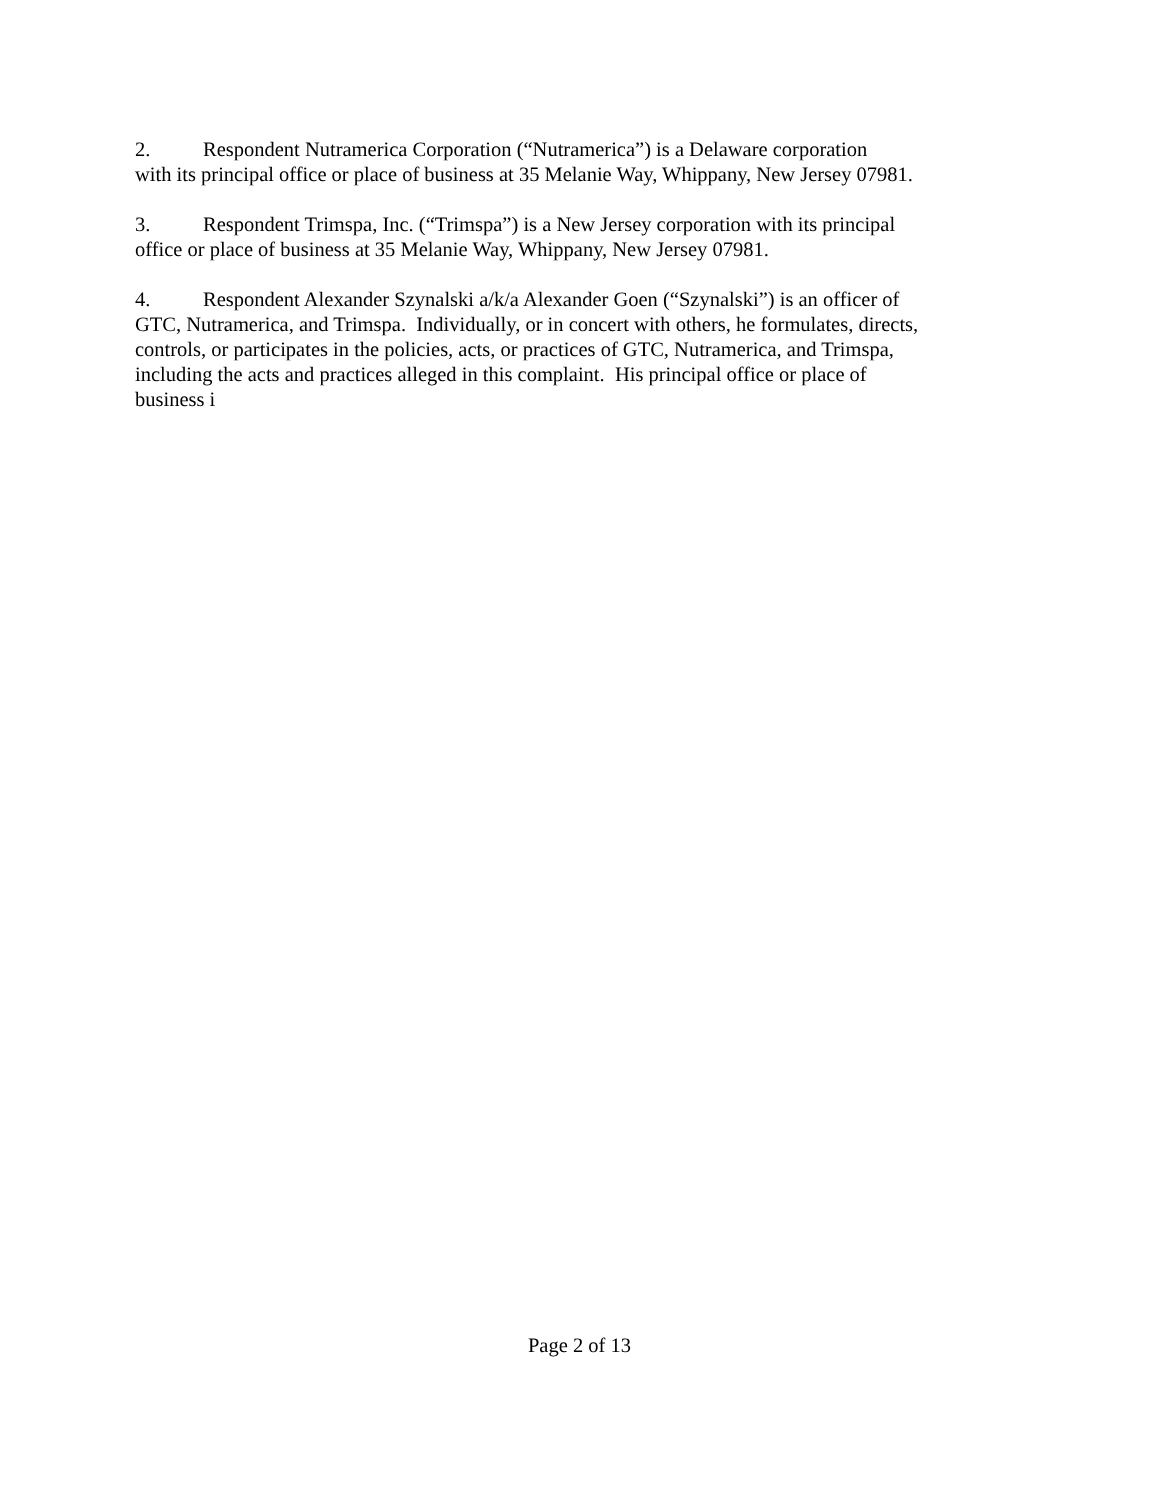2. Respondent Nutramerica Corporation (“Nutramerica”) is a Delaware corporation
with its principal office or place of business at 35 Melanie Way, Whippany, New Jersey 07981.
3. Respondent Trimspa, Inc. (“Trimspa”) is a New Jersey corporation with its principal
office or place of business at 35 Melanie Way, Whippany, New Jersey 07981.
4. Respondent Alexander Szynalski a/k/a Alexander Goen (“Szynalski”) is an officer of
GTC, Nutramerica, and Trimspa. Individually, or in concert with others, he formulates, directs,
controls, or participates in the policies, acts, or practices of GTC, Nutramerica, and Trimspa,
including the acts and practices alleged in this complaint. His principal office or place of
business i
Page 2 of 13